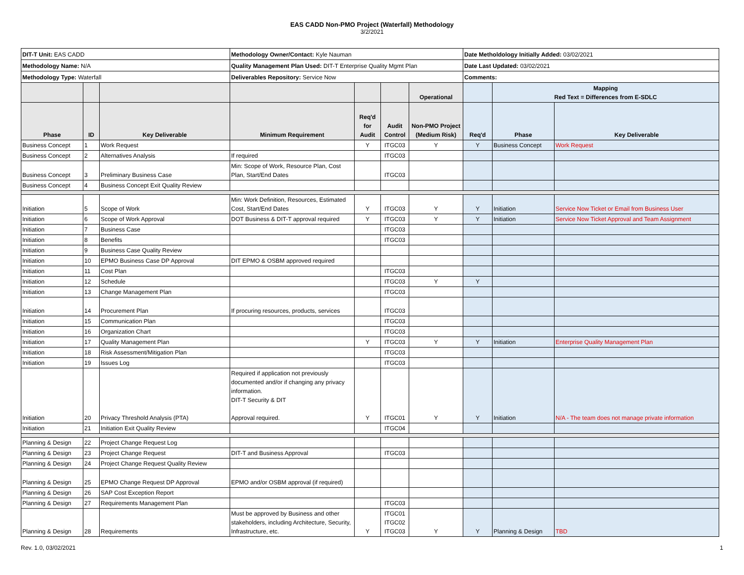EAS CADD Non-PMO Project (Waterfall) Methodology
3/2/2021
| DIT-T Unit: EAS CADD | | | Methodology Owner/Contact: Kyle Nauman | | | | Date Metholdology Initially Added: 03/02/2021 | | |
| Methodology Name: N/A | | | Quality Management Plan Used: DIT-T Enterprise Quality Mgmt Plan | | | | Date Last Updated: 03/02/2021 | | |
| Methodology Type: Waterfall | | | Deliverables Repository: Service Now | | | | Comments: | | |
| | | | | | | Operational | | Mapping Red Text = Differences from E-SDLC | |
| Phase | ID | Key Deliverable | Minimum Requirement | Req'd for Audit | Audit Control | Non-PMO Project (Medium Risk) | Req'd | Phase | Key Deliverable |
| Business Concept | 1 | Work Request | | Y | ITGC03 | Y | Y | Business Concept | Work Request |
| Business Concept | 2 | Alternatives Analysis | If required | | ITGC03 | | | | |
| Business Concept | 3 | Preliminary Business Case | Min: Scope of Work, Resource Plan, Cost Plan, Start/End Dates | | ITGC03 | | | | |
| Business Concept | 4 | Business Concept Exit Quality Review | | | | | | | |
| Initiation | 5 | Scope of Work | Min: Work Definition, Resources, Estimated Cost, Start/End Dates | Y | ITGC03 | Y | Y | Initiation | Service Now Ticket or Email from Business User |
| Initiation | 6 | Scope of Work Approval | DOT Business & DIT-T approval required | Y | ITGC03 | Y | Y | Initiation | Service Now Ticket Approval and Team Assignment |
| Initiation | 7 | Business Case | | | ITGC03 | | | | |
| Initiation | 8 | Benefits | | | ITGC03 | | | | |
| Initiation | 9 | Business Case Quality Review | | | | | | | |
| Initiation | 10 | EPMO Business Case DP Approval | DIT EPMO & OSBM approved required | | | | | | |
| Initiation | 11 | Cost Plan | | | ITGC03 | | | | |
| Initiation | 12 | Schedule | | | ITGC03 | Y | Y | | |
| Initiation | 13 | Change Management Plan | | | ITGC03 | | | | |
| Initiation | 14 | Procurement Plan | If procuring resources, products, services | | ITGC03 | | | | |
| Initiation | 15 | Communication Plan | | | ITGC03 | | | | |
| Initiation | 16 | Organization Chart | | | ITGC03 | | | | |
| Initiation | 17 | Quality Management Plan | | Y | ITGC03 | Y | Y | Initiation | Enterprise Quality Management Plan |
| Initiation | 18 | Risk Assessment/Mitigation Plan | | | ITGC03 | | | | |
| Initiation | 19 | Issues Log | | | ITGC03 | | | | |
| Initiation | 20 | Privacy Threshold Analysis (PTA) | Required if application not previously documented and/or if changing any privacy information. DIT-T Security & DIT Approval required. | Y | ITGC01 | Y | Y | Initiation | N/A - The team does not manage private information |
| Initiation | 21 | Initiation Exit Quality Review | | | ITGC04 | | | | |
| Planning & Design | 22 | Project Change Request Log | | | | | | | |
| Planning & Design | 23 | Project Change Request | DIT-T and Business Approval | | ITGC03 | | | | |
| Planning & Design | 24 | Project Change Request Quality Review | | | | | | | |
| Planning & Design | 25 | EPMO Change Request DP Approval | EPMO and/or OSBM approval (if required) | | | | | | |
| Planning & Design | 26 | SAP Cost Exception Report | | | | | | | |
| Planning & Design | 27 | Requirements Management Plan | | | ITGC03 | | | | |
| Planning & Design | 28 | Requirements | Must be approved by Business and other stakeholders, including Architecture, Security, Infrastructure, etc. | Y | ITGC01 ITGC02 ITGC03 | Y | Y | Planning & Design | TBD |
Rev. 1.0, 03/02/2021 1